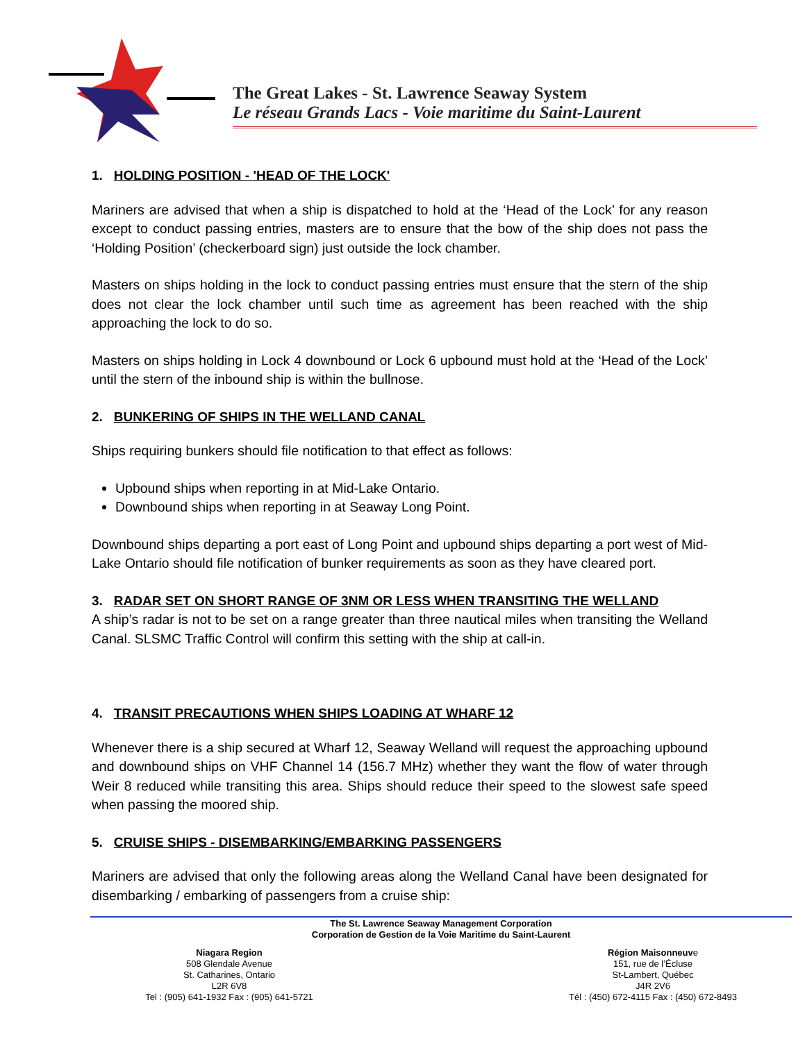The Great Lakes - St. Lawrence Seaway System
Le réseau Grands Lacs - Voie maritime du Saint-Laurent
1. HOLDING POSITION - 'HEAD OF THE LOCK'
Mariners are advised that when a ship is dispatched to hold at the ‘Head of the Lock’ for any reason except to conduct passing entries, masters are to ensure that the bow of the ship does not pass the ‘Holding Position’ (checkerboard sign) just outside the lock chamber.
Masters on ships holding in the lock to conduct passing entries must ensure that the stern of the ship does not clear the lock chamber until such time as agreement has been reached with the ship approaching the lock to do so.
Masters on ships holding in Lock 4 downbound or Lock 6 upbound must hold at the ‘Head of the Lock’ until the stern of the inbound ship is within the bullnose.
2. BUNKERING OF SHIPS IN THE WELLAND CANAL
Ships requiring bunkers should file notification to that effect as follows:
Upbound ships when reporting in at Mid-Lake Ontario.
Downbound ships when reporting in at Seaway Long Point.
Downbound ships departing a port east of Long Point and upbound ships departing a port west of Mid-Lake Ontario should file notification of bunker requirements as soon as they have cleared port.
3. RADAR SET ON SHORT RANGE OF 3NM OR LESS WHEN TRANSITING THE WELLAND
A ship’s radar is not to be set on a range greater than three nautical miles when transiting the Welland Canal. SLSMC Traffic Control will confirm this setting with the ship at call-in.
4. TRANSIT PRECAUTIONS WHEN SHIPS LOADING AT WHARF 12
Whenever there is a ship secured at Wharf 12, Seaway Welland will request the approaching upbound and downbound ships on VHF Channel 14 (156.7 MHz) whether they want the flow of water through Weir 8 reduced while transiting this area. Ships should reduce their speed to the slowest safe speed when passing the moored ship.
5. CRUISE SHIPS - DISEMBARKING/EMBARKING PASSENGERS
Mariners are advised that only the following areas along the Welland Canal have been designated for disembarking / embarking of passengers from a cruise ship:
The St. Lawrence Seaway Management Corporation
Corporation de Gestion de la Voie Maritime du Saint-Laurent
Niagara Region
508 Glendale Avenue
St. Catharines, Ontario
L2R 6V8
Tel : (905) 641-1932 Fax : (905) 641-5721
Région Maisonneuve
151, rue de l’Écluse
St-Lambert, Québec
J4R 2V6
Tél : (450) 672-4115 Fax : (450) 672-8493